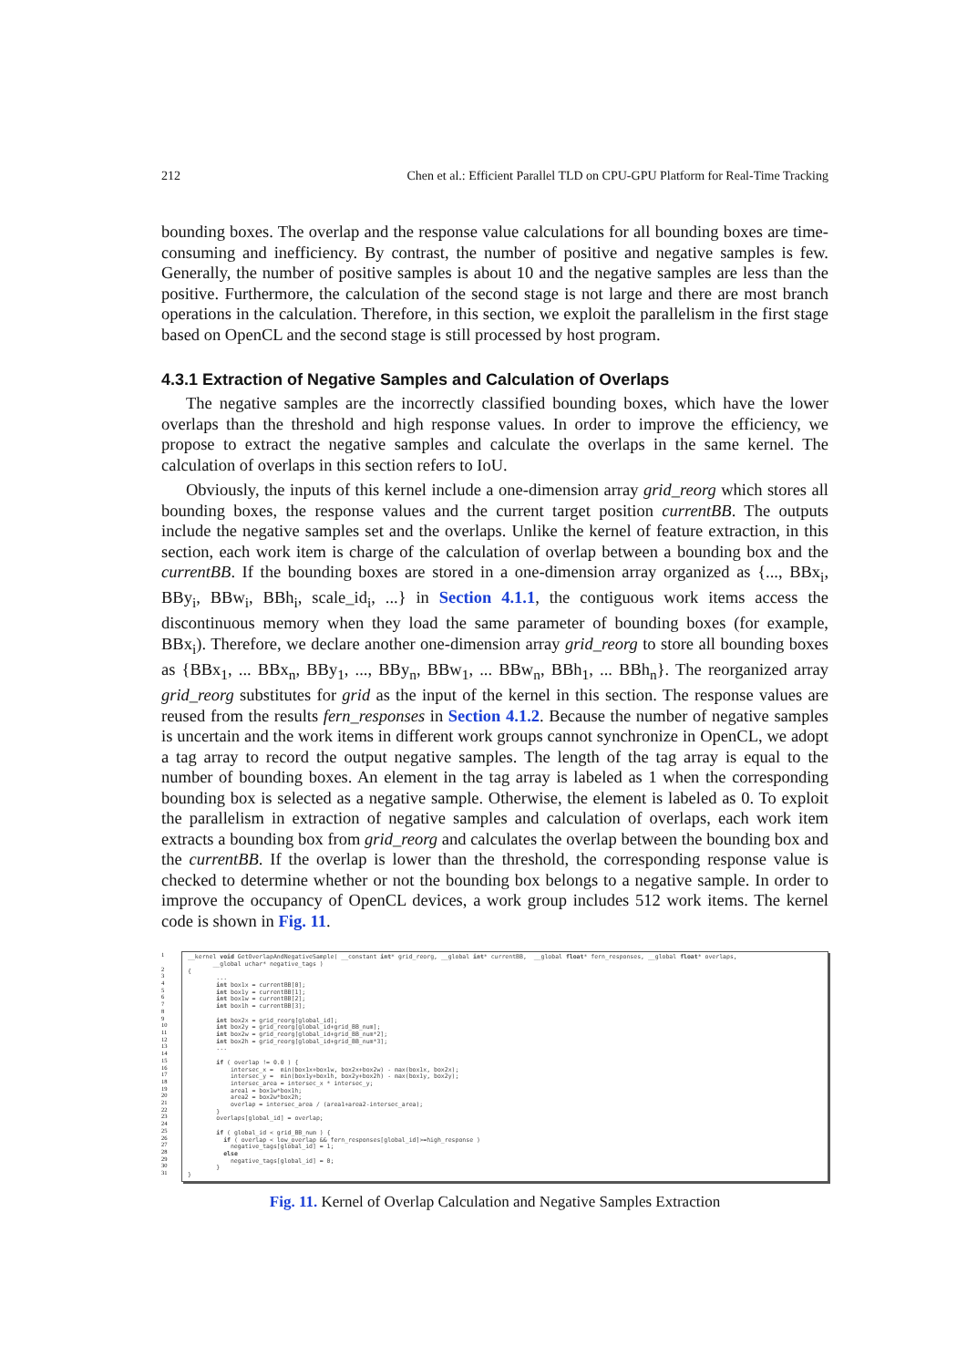212 Chen et al.: Efficient Parallel TLD on CPU-GPU Platform for Real-Time Tracking
bounding boxes. The overlap and the response value calculations for all bounding boxes are time-consuming and inefficiency. By contrast, the number of positive and negative samples is few. Generally, the number of positive samples is about 10 and the negative samples are less than the positive. Furthermore, the calculation of the second stage is not large and there are most branch operations in the calculation. Therefore, in this section, we exploit the parallelism in the first stage based on OpenCL and the second stage is still processed by host program.
4.3.1 Extraction of Negative Samples and Calculation of Overlaps
The negative samples are the incorrectly classified bounding boxes, which have the lower overlaps than the threshold and high response values. In order to improve the efficiency, we propose to extract the negative samples and calculate the overlaps in the same kernel. The calculation of overlaps in this section refers to IoU.
Obviously, the inputs of this kernel include a one-dimension array grid_reorg which stores all bounding boxes, the response values and the current target position currentBB. The outputs include the negative samples set and the overlaps. Unlike the kernel of feature extraction, in this section, each work item is charge of the calculation of overlap between a bounding box and the currentBB. If the bounding boxes are stored in a one-dimension array organized as {..., BBx<sub>i</sub>, BBy<sub>i</sub>, BBw<sub>i</sub>, BBh<sub>i</sub>, scale_id<sub>i</sub>, ...} in Section 4.1.1, the contiguous work items access the discontinuous memory when they load the same parameter of bounding boxes (for example, BBx<sub>i</sub>). Therefore, we declare another one-dimension array grid_reorg to store all bounding boxes as {BBx<sub>1</sub>, ... BBx<sub>n</sub>, BBy<sub>1</sub>, ..., BBy<sub>n</sub>, BBw<sub>1</sub>, ... BBw<sub>n</sub>, BBh<sub>1</sub>, ... BBh<sub>n</sub>}. The reorganized array grid_reorg substitutes for grid as the input of the kernel in this section. The response values are reused from the results fern_responses in Section 4.1.2. Because the number of negative samples is uncertain and the work items in different work groups cannot synchronize in OpenCL, we adopt a tag array to record the output negative samples. The length of the tag array is equal to the number of bounding boxes. An element in the tag array is labeled as 1 when the corresponding bounding box is selected as a negative sample. Otherwise, the element is labeled as 0. To exploit the parallelism in extraction of negative samples and calculation of overlaps, each work item extracts a bounding box from grid_reorg and calculates the overlap between the bounding box and the currentBB. If the overlap is lower than the threshold, the corresponding response value is checked to determine whether or not the bounding box belongs to a negative sample. In order to improve the occupancy of OpenCL devices, a work group includes 512 work items. The kernel code is shown in Fig. 11.
1
2
3
4
5
6
7
8
9
10
11
12
13
14
15
16
17
18
19
20
21
22
23
24
25
26
27
28
29
30
31
__kernel void GetOverlapAndNegativeSample( __constant int* grid_reorg, __global int* currentBB, __global float* fern_responses, __global float* overlaps, __global uchar* negative_tags ) { ... int box1x = currentBB[0]; int box1y = currentBB[1]; int box1w = currentBB[2]; int box1h = currentBB[3]; int box2x = grid_reorg[global_id]; int box2y = grid_reorg[global_id+grid_BB_num]; int box2w = grid_reorg[global_id+grid_BB_num*2]; int box2h = grid_reorg[global_id+grid_BB_num*3]; ... if ( overlap != 0.0 ) { intersec_x = min(box1x+box1w, box2x+box2w) - max(box1x, box2x); intersec_y = min(box1y+box1h, box2y+box2h) - max(box1y, box2y); intersec_area = intersec_x * intersec_y; area1 = box1w*box1h; area2 = box2w*box2h; overlap = intersec_area / (area1+area2-intersec_area); } overlaps[global_id] = overlap; if ( global_id < grid_BB_num ) { if ( overlap < low_overlap && fern_responses[global_id]>=high_response ) negative_tags[global_id] = 1; else negative_tags[global_id] = 0; } }
Fig. 11. Kernel of Overlap Calculation and Negative Samples Extraction